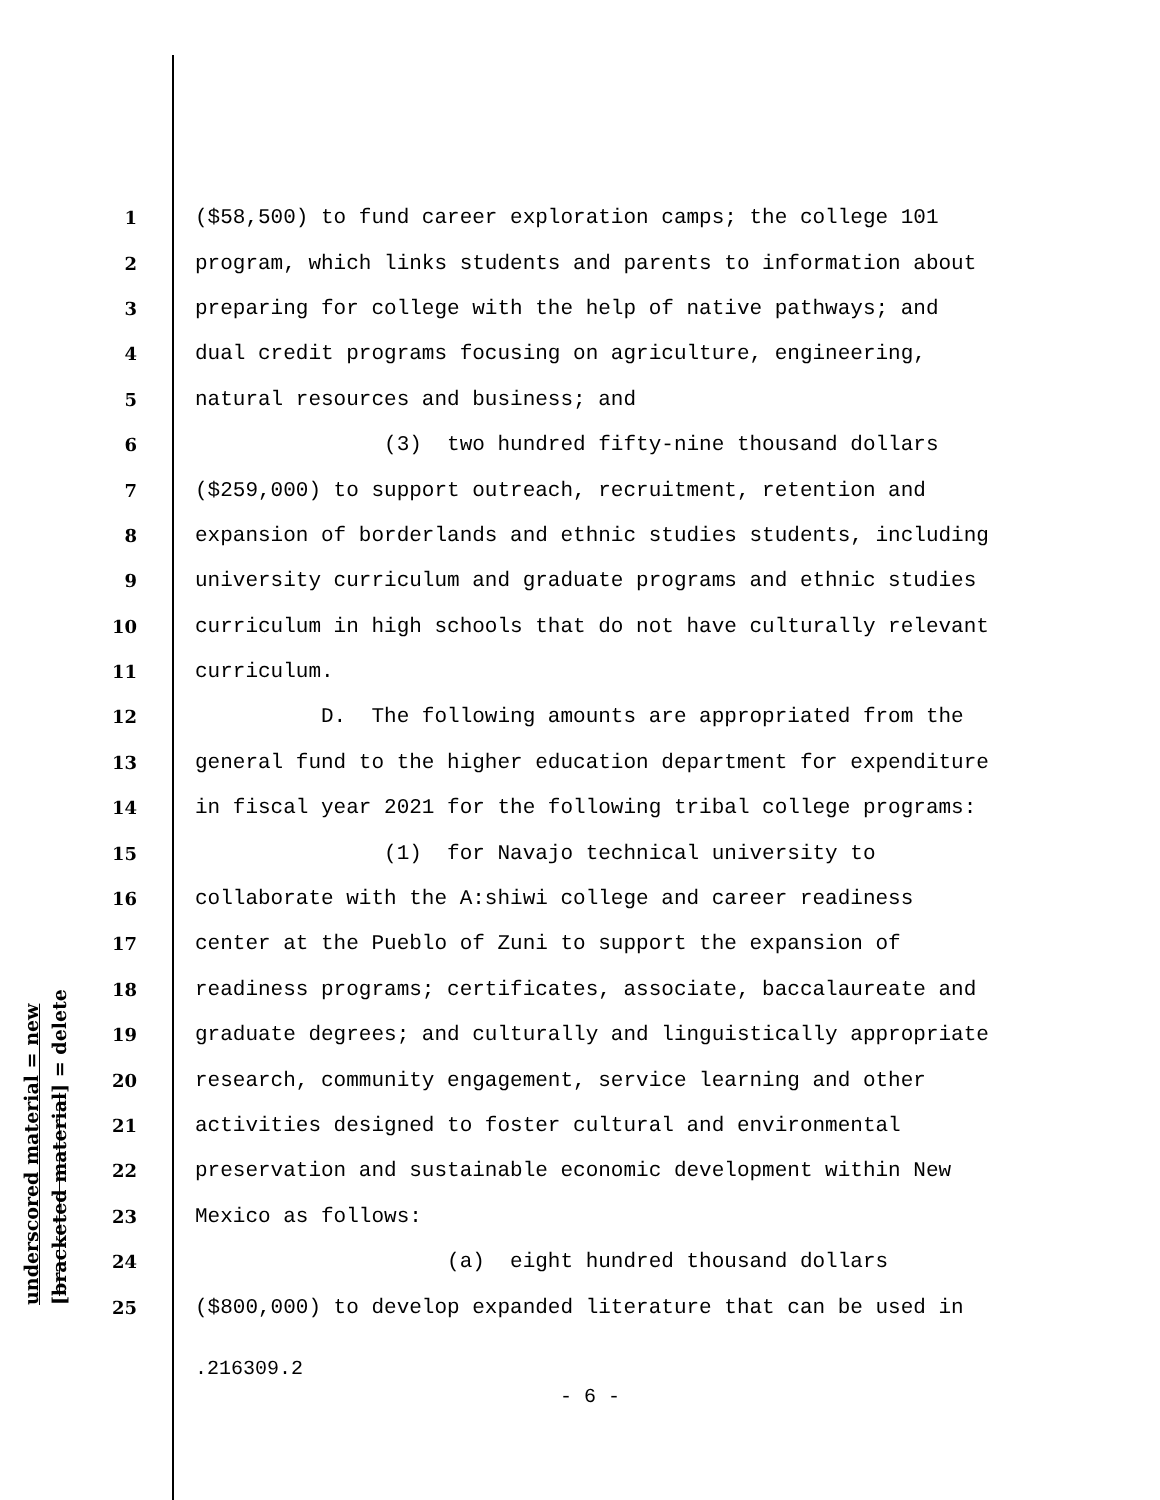1 ($58,500) to fund career exploration camps; the college 101
2 program, which links students and parents to information about
3 preparing for college with the help of native pathways; and
4 dual credit programs focusing on agriculture, engineering,
5 natural resources and business; and
6 (3) two hundred fifty-nine thousand dollars
7 ($259,000) to support outreach, recruitment, retention and
8 expansion of borderlands and ethnic studies students, including
9 university curriculum and graduate programs and ethnic studies
10 curriculum in high schools that do not have culturally relevant
11 curriculum.
12 D. The following amounts are appropriated from the
13 general fund to the higher education department for expenditure
14 in fiscal year 2021 for the following tribal college programs:
15 (1) for Navajo technical university to
16 collaborate with the A:shiwi college and career readiness
17 center at the Pueblo of Zuni to support the expansion of
18 readiness programs; certificates, associate, baccalaureate and
19 graduate degrees; and culturally and linguistically appropriate
20 research, community engagement, service learning and other
21 activities designed to foster cultural and environmental
22 preservation and sustainable economic development within New
23 Mexico as follows:
24 (a) eight hundred thousand dollars
25 ($800,000) to develop expanded literature that can be used in
underscored material = new [bracketed material] = delete
.216309.2
- 6 -